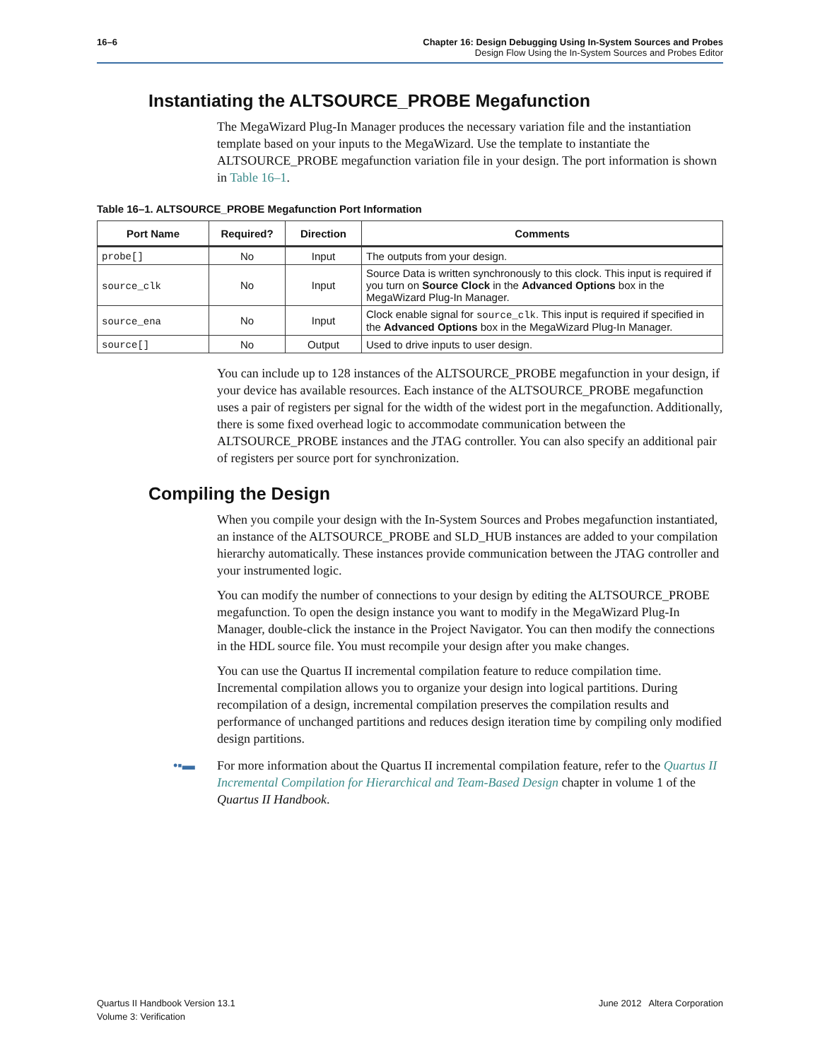16–6 Chapter 16: Design Debugging Using In-System Sources and Probes
Design Flow Using the In-System Sources and Probes Editor
Instantiating the ALTSOURCE_PROBE Megafunction
The MegaWizard Plug-In Manager produces the necessary variation file and the instantiation template based on your inputs to the MegaWizard. Use the template to instantiate the ALTSOURCE_PROBE megafunction variation file in your design. The port information is shown in Table 16–1.
Table 16–1. ALTSOURCE_PROBE Megafunction Port Information
| Port Name | Required? | Direction | Comments |
| --- | --- | --- | --- |
| probe[] | No | Input | The outputs from your design. |
| source_clk | No | Input | Source Data is written synchronously to this clock. This input is required if you turn on Source Clock in the Advanced Options box in the MegaWizard Plug-In Manager. |
| source_ena | No | Input | Clock enable signal for source_clk . This input is required if specified in the Advanced Options box in the MegaWizard Plug-In Manager. |
| source[] | No | Output | Used to drive inputs to user design. |
You can include up to 128 instances of the ALTSOURCE_PROBE megafunction in your design, if your device has available resources. Each instance of the ALTSOURCE_PROBE megafunction uses a pair of registers per signal for the width of the widest port in the megafunction. Additionally, there is some fixed overhead logic to accommodate communication between the ALTSOURCE_PROBE instances and the JTAG controller. You can also specify an additional pair of registers per source port for synchronization.
Compiling the Design
When you compile your design with the In-System Sources and Probes megafunction instantiated, an instance of the ALTSOURCE_PROBE and SLD_HUB instances are added to your compilation hierarchy automatically. These instances provide communication between the JTAG controller and your instrumented logic.
You can modify the number of connections to your design by editing the ALTSOURCE_PROBE megafunction. To open the design instance you want to modify in the MegaWizard Plug-In Manager, double-click the instance in the Project Navigator. You can then modify the connections in the HDL source file. You must recompile your design after you make changes.
You can use the Quartus II incremental compilation feature to reduce compilation time. Incremental compilation allows you to organize your design into logical partitions. During recompilation of a design, incremental compilation preserves the compilation results and performance of unchanged partitions and reduces design iteration time by compiling only modified design partitions.
•▪▬ For more information about the Quartus II incremental compilation feature, refer to the Quartus II Incremental Compilation for Hierarchical and Team-Based Design chapter in volume 1 of the Quartus II Handbook.
Quartus II Handbook Version 13.1
Volume 3: Verification
June 2012 Altera Corporation